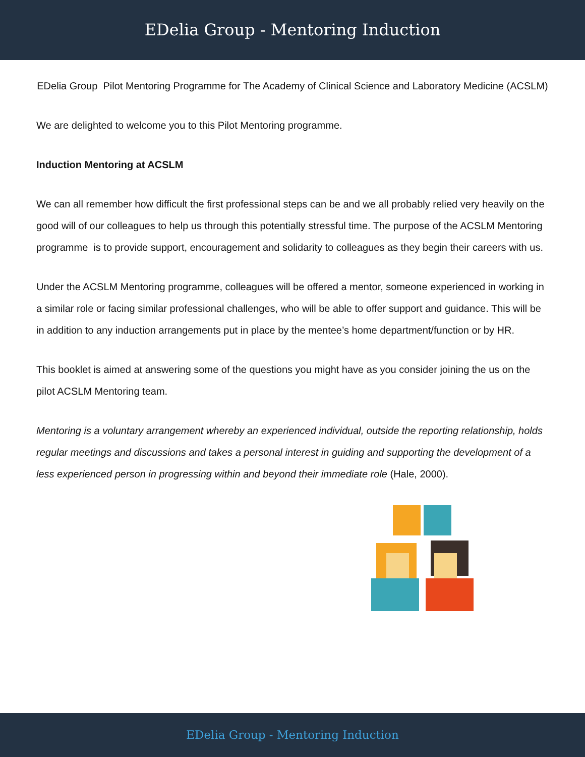EDelia Group - Mentoring Induction
EDelia Group Pilot Mentoring Programme for The Academy of Clinical Science and Laboratory Medicine (ACSLM)
We are delighted to welcome you to this Pilot Mentoring programme.
Induction Mentoring at ACSLM
We can all remember how difficult the first professional steps can be and we all probably relied very heavily on the good will of our colleagues to help us through this potentially stressful time. The purpose of the ACSLM Mentoring programme is to provide support, encouragement and solidarity to colleagues as they begin their careers with us.
Under the ACSLM Mentoring programme, colleagues will be offered a mentor, someone experienced in working in a similar role or facing similar professional challenges, who will be able to offer support and guidance. This will be in addition to any induction arrangements put in place by the mentee’s home department/function or by HR.
This booklet is aimed at answering some of the questions you might have as you consider joining the us on the pilot ACSLM Mentoring team.
Mentoring is a voluntary arrangement whereby an experienced individual, outside the reporting relationship, holds regular meetings and discussions and takes a personal interest in guiding and supporting the development of a less experienced person in progressing within and beyond their immediate role (Hale, 2000).
EDelia Group - Mentoring Induction